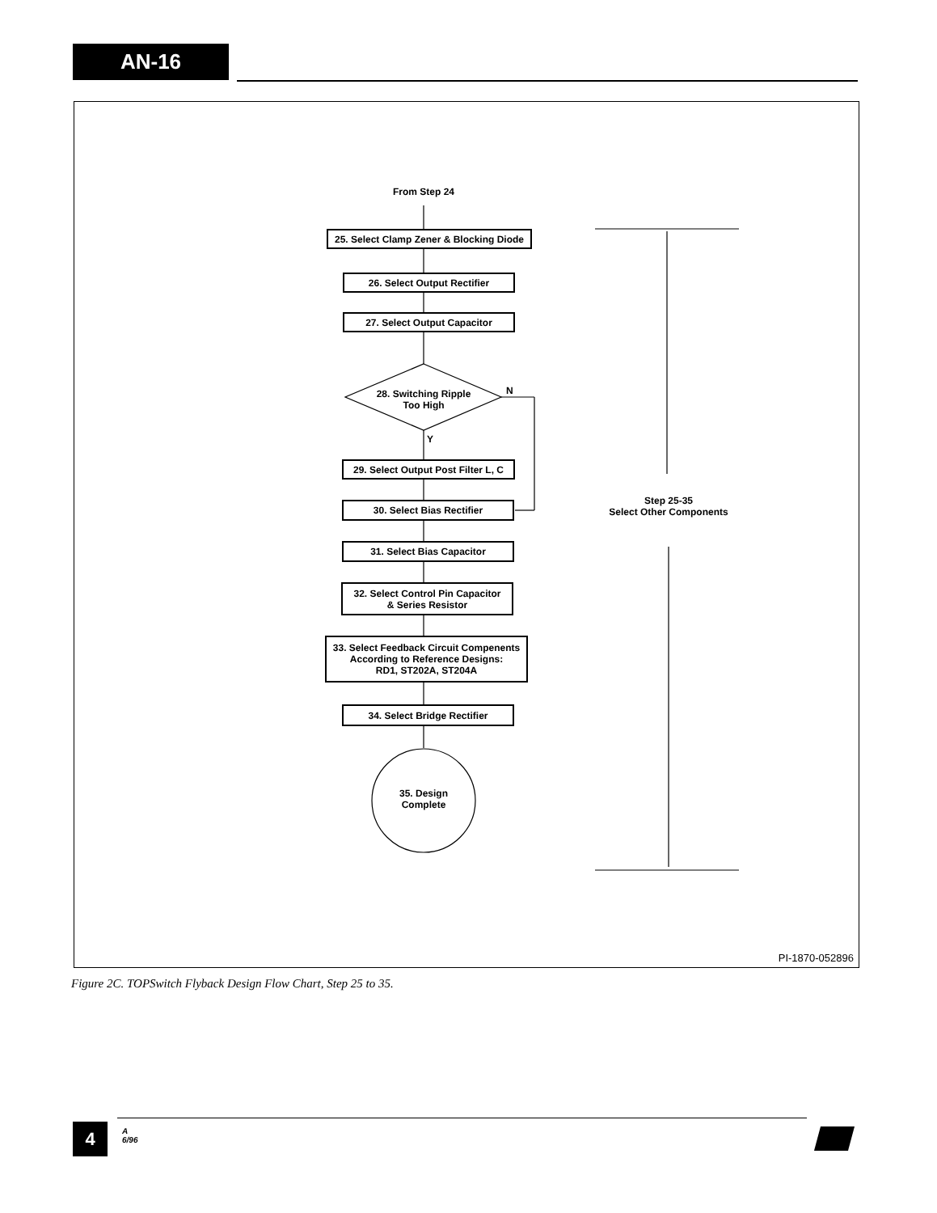AN-16
From Step 24
25. Select Clamp Zener & Blocking Diode
26. Select Output Rectifier
27. Select Output Capacitor
28. Switching Ripple
Too High
N
Y
29. Select Output Post Filter L, C
30. Select Bias Rectifier
31. Select Bias Capacitor
32. Select Control Pin Capacitor
& Series Resistor
33. Select Feedback Circuit Compenents
According to Reference Designs:
RD1, ST202A, ST204A
34. Select Bridge Rectifier
35. Design
Complete
Step 25-35
Select Other Components
PI-1870-052896
Figure 2C. TOPSwitch Flyback Design Flow Chart, Step 25 to 35.
4
A
6/96